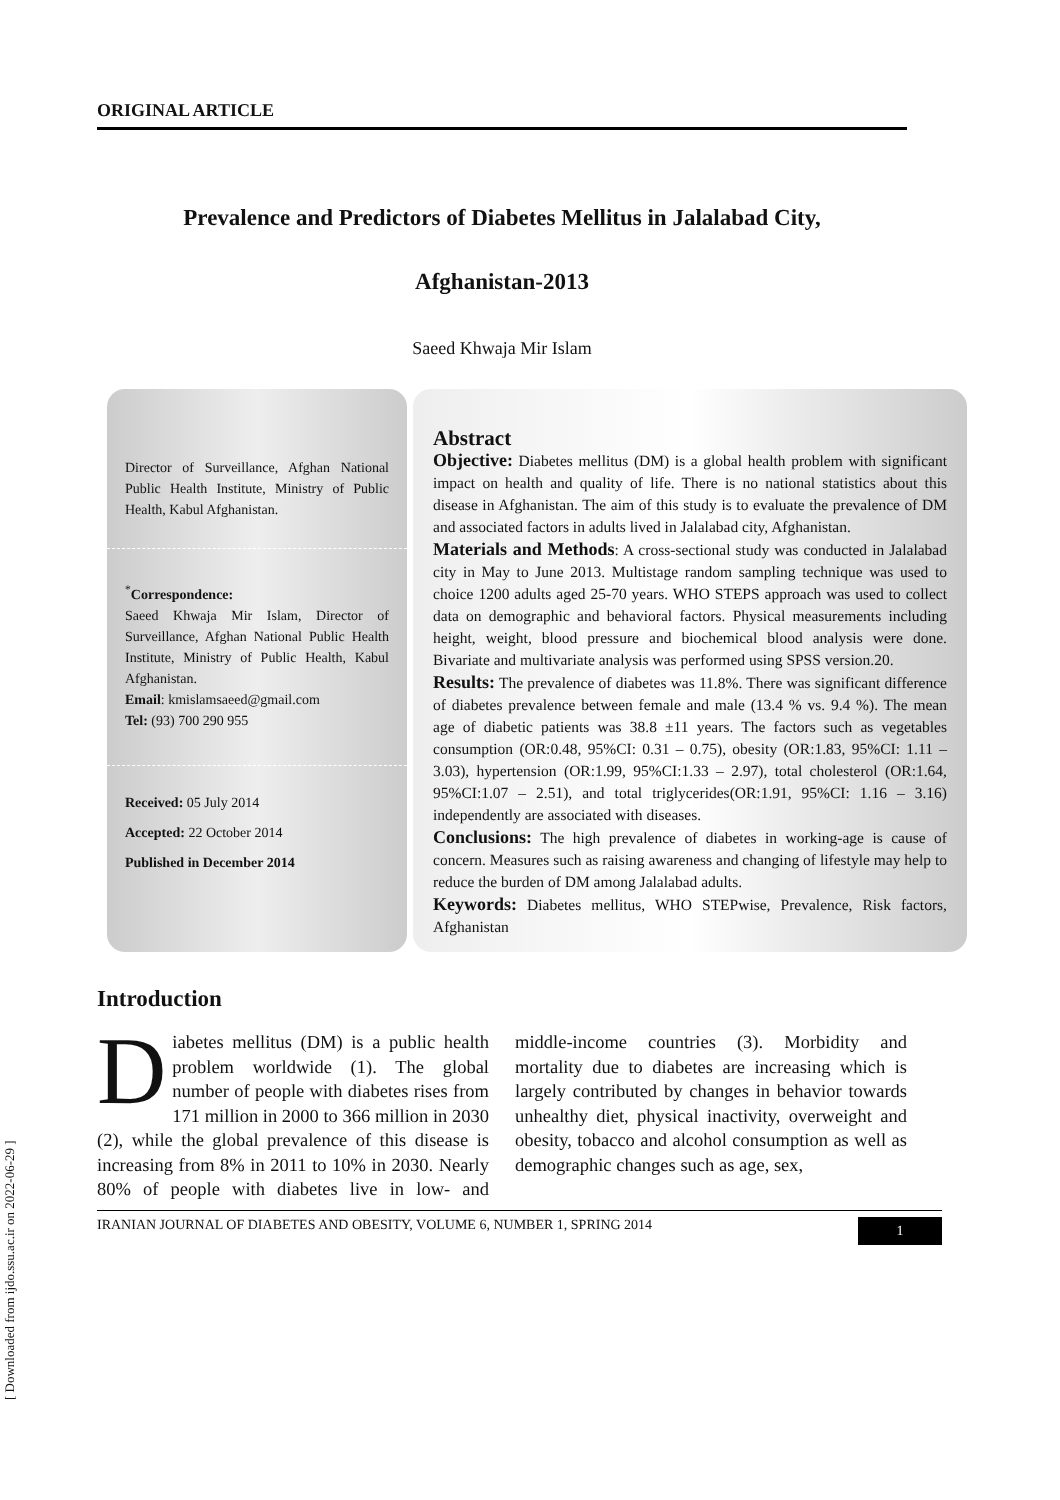[ Downloaded from ijdo.ssu.ac.ir on 2022-06-29 ]
ORIGINAL ARTICLE
Prevalence and Predictors of Diabetes Mellitus in Jalalabad City,
Afghanistan-2013
Saeed Khwaja Mir Islam
Director of Surveillance, Afghan National Public Health Institute, Ministry of Public Health, Kabul Afghanistan.
<sup>*</sup> Correspondence:
Saeed Khwaja Mir Islam, Director of Surveillance, Afghan National Public Health Institute, Ministry of Public Health, Kabul Afghanistan.
Email: kmislamsaeed@gmail.com
Tel: (93) 700 290 955
Received: 05 July 2014
Accepted: 22 October 2014
Published in December 2014
Abstract
Objective: Diabetes mellitus (DM) is a global health problem with significant impact on health and quality of life. There is no national statistics about this disease in Afghanistan. The aim of this study is to evaluate the prevalence of DM and associated factors in adults lived in Jalalabad city, Afghanistan.
Materials and Methods: A cross-sectional study was conducted in Jalalabad city in May to June 2013. Multistage random sampling technique was used to choice 1200 adults aged 25-70 years. WHO STEPS approach was used to collect data on demographic and behavioral factors. Physical measurements including height, weight, blood pressure and biochemical blood analysis were done. Bivariate and multivariate analysis was performed using SPSS version.20.
Results: The prevalence of diabetes was 11.8%. There was significant difference of diabetes prevalence between female and male (13.4 % vs. 9.4 %). The mean age of diabetic patients was 38.8 ±11 years. The factors such as vegetables consumption (OR:0.48, 95%CI: 0.31 – 0.75), obesity (OR:1.83, 95%CI: 1.11 – 3.03), hypertension (OR:1.99, 95%CI:1.33 – 2.97), total cholesterol (OR:1.64, 95%CI:1.07 – 2.51), and total triglycerides(OR:1.91, 95%CI: 1.16 – 3.16) independently are associated with diseases.
Conclusions: The high prevalence of diabetes in working-age is cause of concern. Measures such as raising awareness and changing of lifestyle may help to reduce the burden of DM among Jalalabad adults.
Keywords: Diabetes mellitus, WHO STEPwise, Prevalence, Risk factors, Afghanistan
Introduction
Diabetes mellitus (DM) is a public health problem worldwide (1). The global number of people with diabetes rises from 171 million in 2000 to 366 million in 2030 (2), while the global prevalence of this disease is increasing from 8% in 2011 to 10% in 2030. Nearly 80% of people with diabetes live in low- and middle-income countries (3). Morbidity and mortality due to diabetes are increasing which is largely contributed by changes in behavior towards unhealthy diet, physical inactivity, overweight and obesity, tobacco and alcohol consumption as well as demographic changes such as age, sex,
IRANIAN JOURNAL OF DIABETES AND OBESITY, VOLUME 6, NUMBER 1, SPRING 2014 1